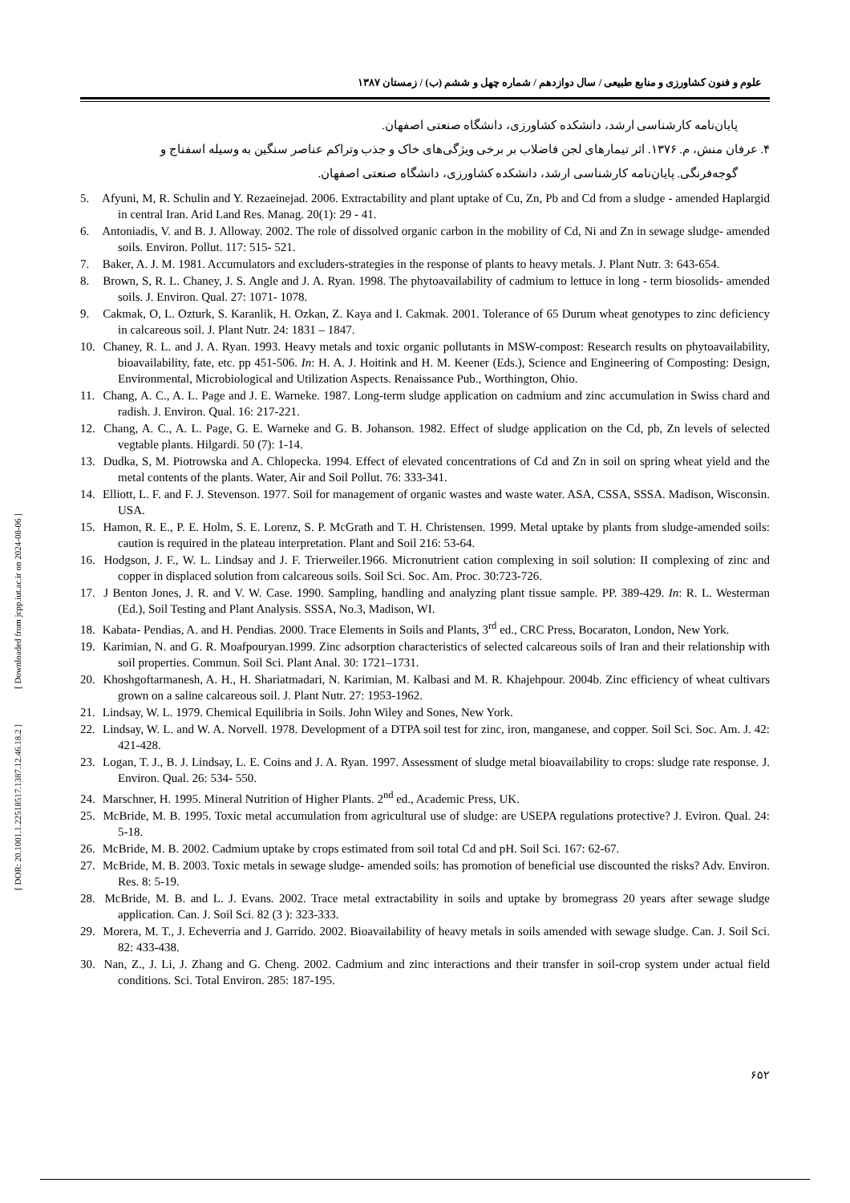[ DOR: 20.1001.1.22518517.1387.12.46.18.2 ] [ Downloaded from jcpp.iut.ac.ir on 2024-08-06 ]
علوم و فنون کشاورزی و منابع طبیعی / سال دوازدهم / شماره چهل و ششم (ب) / زمستان ۱۳۸۷
پایان‌نامه کارشناسی ارشد، دانشکده کشاورزی، دانشگاه صنعتی اصفهان.
۴. عرفان منش، م. ۱۳۷۶. اثر تیمارهای لجن فاضلاب بر برخی ویژگی‌های خاک و جذب وتراکم عناصر سنگین به وسیله اسفناج و
گوجه‌فرنگی. پایان‌نامه کارشناسی ارشد، دانشکده کشاورزی، دانشگاه صنعتی اصفهان.
5. Afyuni, M, R. Schulin and Y. Rezaeinejad. 2006. Extractability and plant uptake of Cu, Zn, Pb and Cd from a sludge - amended Haplargid in central Iran. Arid Land Res. Manag. 20(1): 29 - 41.
6. Antoniadis, V. and B. J. Alloway. 2002. The role of dissolved organic carbon in the mobility of Cd, Ni and Zn in sewage sludge- amended soils. Environ. Pollut. 117: 515- 521.
7. Baker, A. J. M. 1981. Accumulators and excluders-strategies in the response of plants to heavy metals. J. Plant Nutr. 3: 643-654.
8. Brown, S, R. L. Chaney, J. S. Angle and J. A. Ryan. 1998. The phytoavailability of cadmium to lettuce in long - term biosolids- amended soils. J. Environ. Qual. 27: 1071- 1078.
9. Cakmak, O, L. Ozturk, S. Karanlik, H. Ozkan, Z. Kaya and I. Cakmak. 2001. Tolerance of 65 Durum wheat genotypes to zinc deficiency in calcareous soil. J. Plant Nutr. 24: 1831 – 1847.
10. Chaney, R. L. and J. A. Ryan. 1993. Heavy metals and toxic organic pollutants in MSW-compost: Research results on phytoavailability, bioavailability, fate, etc. pp 451-506. In: H. A. J. Hoitink and H. M. Keener (Eds.), Science and Engineering of Composting: Design, Environmental, Microbiological and Utilization Aspects. Renaissance Pub., Worthington, Ohio.
11. Chang, A. C., A. L. Page and J. E. Warneke. 1987. Long-term sludge application on cadmium and zinc accumulation in Swiss chard and radish. J. Environ. Qual. 16: 217-221.
12. Chang, A. C., A. L. Page, G. E. Warneke and G. B. Johanson. 1982. Effect of sludge application on the Cd, pb, Zn levels of selected vegtable plants. Hilgardi. 50 (7): 1-14.
13. Dudka, S, M. Piotrowska and A. Chlopecka. 1994. Effect of elevated concentrations of Cd and Zn in soil on spring wheat yield and the metal contents of the plants. Water, Air and Soil Pollut. 76: 333-341.
14. Elliott, L. F. and F. J. Stevenson. 1977. Soil for management of organic wastes and waste water. ASA, CSSA, SSSA. Madison, Wisconsin. USA.
15. Hamon, R. E., P. E. Holm, S. E. Lorenz, S. P. McGrath and T. H. Christensen. 1999. Metal uptake by plants from sludge-amended soils: caution is required in the plateau interpretation. Plant and Soil 216: 53-64.
16. Hodgson, J. F., W. L. Lindsay and J. F. Trierweiler.1966. Micronutrient cation complexing in soil solution: II complexing of zinc and copper in displaced solution from calcareous soils. Soil Sci. Soc. Am. Proc. 30:723-726.
17. J Benton Jones, J. R. and V. W. Case. 1990. Sampling, handling and analyzing plant tissue sample. PP. 389-429. In: R. L. Westerman (Ed.), Soil Testing and Plant Analysis. SSSA, No.3, Madison, WI.
18. Kabata- Pendias, A. and H. Pendias. 2000. Trace Elements in Soils and Plants, 3<sup>rd</sup> ed., CRC Press, Bocaraton, London, New York.
19. Karimian, N. and G. R. Moafpouryan.1999. Zinc adsorption characteristics of selected calcareous soils of Iran and their relationship with soil properties. Commun. Soil Sci. Plant Anal. 30: 1721–1731.
20. Khoshgoftarmanesh, A. H., H. Shariatmadari, N. Karimian, M. Kalbasi and M. R. Khajehpour. 2004b. Zinc efficiency of wheat cultivars grown on a saline calcareous soil. J. Plant Nutr. 27: 1953-1962.
21. Lindsay, W. L. 1979. Chemical Equilibria in Soils. John Wiley and Sones, New York.
22. Lindsay, W. L. and W. A. Norvell. 1978. Development of a DTPA soil test for zinc, iron, manganese, and copper. Soil Sci. Soc. Am. J. 42: 421-428.
23. Logan, T. J., B. J. Lindsay, L. E. Coins and J. A. Ryan. 1997. Assessment of sludge metal bioavailability to crops: sludge rate response. J. Environ. Qual. 26: 534- 550.
24. Marschner, H. 1995. Mineral Nutrition of Higher Plants. 2<sup>nd</sup> ed., Academic Press, UK.
25. McBride, M. B. 1995. Toxic metal accumulation from agricultural use of sludge: are USEPA regulations protective? J. Eviron. Qual. 24: 5-18.
26. McBride, M. B. 2002. Cadmium uptake by crops estimated from soil total Cd and pH. Soil Sci. 167: 62-67.
27. McBride, M. B. 2003. Toxic metals in sewage sludge- amended soils: has promotion of beneficial use discounted the risks? Adv. Environ. Res. 8: 5-19.
28. McBride, M. B. and L. J. Evans. 2002. Trace metal extractability in soils and uptake by bromegrass 20 years after sewage sludge application. Can. J. Soil Sci. 82 (3 ): 323-333.
29. Morera, M. T., J. Echeverria and J. Garrido. 2002. Bioavailability of heavy metals in soils amended with sewage sludge. Can. J. Soil Sci. 82: 433-438.
30. Nan, Z., J. Li, J. Zhang and G. Cheng. 2002. Cadmium and zinc interactions and their transfer in soil-crop system under actual field conditions. Sci. Total Environ. 285: 187-195.
۶۵۲